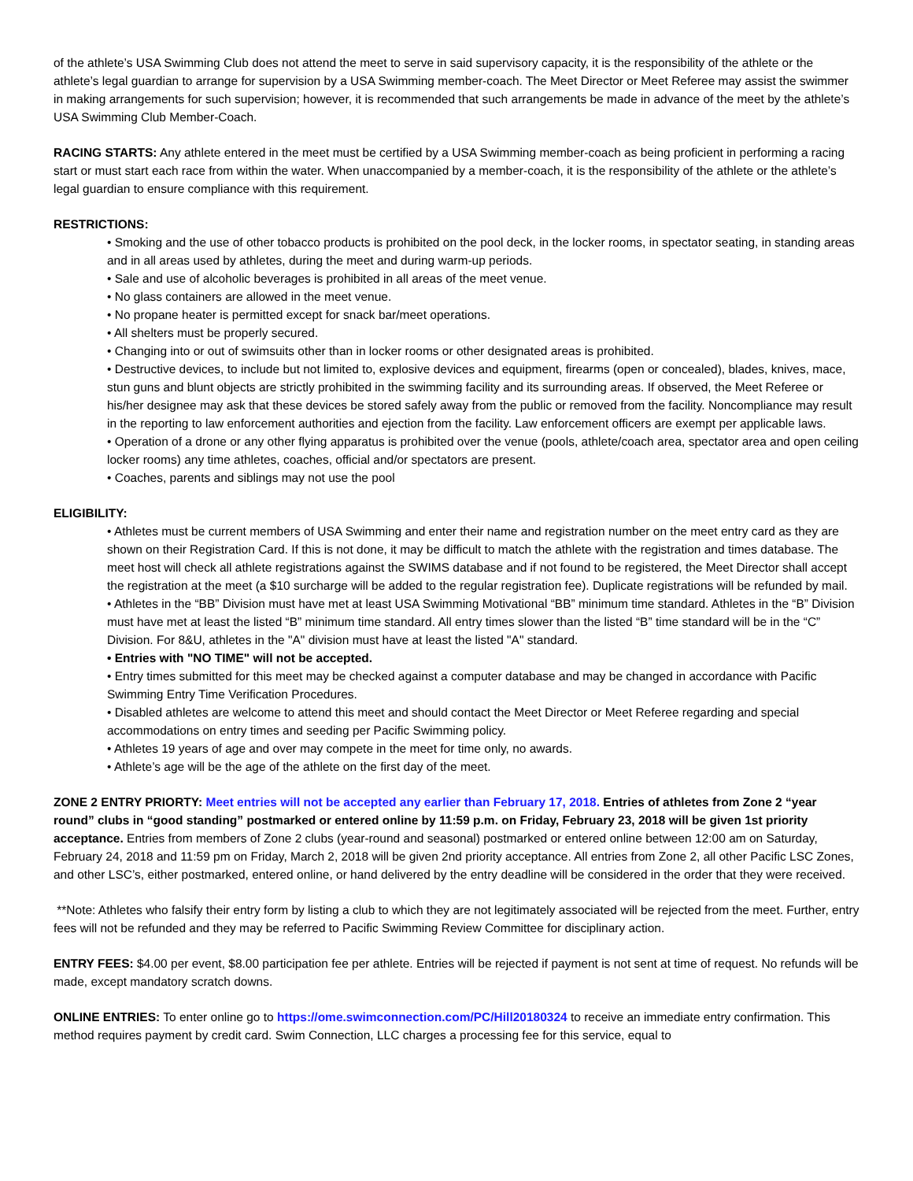of the athlete’s USA Swimming Club does not attend the meet to serve in said supervisory capacity, it is the responsibility of the athlete or the athlete’s legal guardian to arrange for supervision by a USA Swimming member-coach. The Meet Director or Meet Referee may assist the swimmer in making arrangements for such supervision; however, it is recommended that such arrangements be made in advance of the meet by the athlete’s USA Swimming Club Member-Coach.
RACING STARTS: Any athlete entered in the meet must be certified by a USA Swimming member-coach as being proficient in performing a racing start or must start each race from within the water. When unaccompanied by a member-coach, it is the responsibility of the athlete or the athlete’s legal guardian to ensure compliance with this requirement.
RESTRICTIONS:
• Smoking and the use of other tobacco products is prohibited on the pool deck, in the locker rooms, in spectator seating, in standing areas and in all areas used by athletes, during the meet and during warm-up periods.
• Sale and use of alcoholic beverages is prohibited in all areas of the meet venue.
• No glass containers are allowed in the meet venue.
• No propane heater is permitted except for snack bar/meet operations.
• All shelters must be properly secured.
• Changing into or out of swimsuits other than in locker rooms or other designated areas is prohibited.
• Destructive devices, to include but not limited to, explosive devices and equipment, firearms (open or concealed), blades, knives, mace, stun guns and blunt objects are strictly prohibited in the swimming facility and its surrounding areas. If observed, the Meet Referee or his/her designee may ask that these devices be stored safely away from the public or removed from the facility. Noncompliance may result in the reporting to law enforcement authorities and ejection from the facility. Law enforcement officers are exempt per applicable laws.
• Operation of a drone or any other flying apparatus is prohibited over the venue (pools, athlete/coach area, spectator area and open ceiling locker rooms) any time athletes, coaches, official and/or spectators are present.
• Coaches, parents and siblings may not use the pool
ELIGIBILITY:
• Athletes must be current members of USA Swimming and enter their name and registration number on the meet entry card as they are shown on their Registration Card. If this is not done, it may be difficult to match the athlete with the registration and times database. The meet host will check all athlete registrations against the SWIMS database and if not found to be registered, the Meet Director shall accept the registration at the meet (a $10 surcharge will be added to the regular registration fee). Duplicate registrations will be refunded by mail.
• Athletes in the “BB” Division must have met at least USA Swimming Motivational “BB” minimum time standard. Athletes in the “B” Division must have met at least the listed “B” minimum time standard. All entry times slower than the listed “B” time standard will be in the “C” Division. For 8&U, athletes in the "A" division must have at least the listed "A" standard.
• Entries with "NO TIME" will not be accepted.
• Entry times submitted for this meet may be checked against a computer database and may be changed in accordance with Pacific Swimming Entry Time Verification Procedures.
• Disabled athletes are welcome to attend this meet and should contact the Meet Director or Meet Referee regarding and special accommodations on entry times and seeding per Pacific Swimming policy.
• Athletes 19 years of age and over may compete in the meet for time only, no awards.
• Athlete’s age will be the age of the athlete on the first day of the meet.
ZONE 2 ENTRY PRIORTY: Meet entries will not be accepted any earlier than February 17, 2018. Entries of athletes from Zone 2 “year round” clubs in “good standing” postmarked or entered online by 11:59 p.m. on Friday, February 23, 2018 will be given 1st priority acceptance. Entries from members of Zone 2 clubs (year-round and seasonal) postmarked or entered online between 12:00 am on Saturday, February 24, 2018 and 11:59 pm on Friday, March 2, 2018 will be given 2nd priority acceptance. All entries from Zone 2, all other Pacific LSC Zones, and other LSC’s, either postmarked, entered online, or hand delivered by the entry deadline will be considered in the order that they were received.
**Note: Athletes who falsify their entry form by listing a club to which they are not legitimately associated will be rejected from the meet. Further, entry fees will not be refunded and they may be referred to Pacific Swimming Review Committee for disciplinary action.
ENTRY FEES: $4.00 per event, $8.00 participation fee per athlete. Entries will be rejected if payment is not sent at time of request. No refunds will be made, except mandatory scratch downs.
ONLINE ENTRIES: To enter online go to https://ome.swimconnection.com/PC/Hill20180324 to receive an immediate entry confirmation. This method requires payment by credit card. Swim Connection, LLC charges a processing fee for this service, equal to